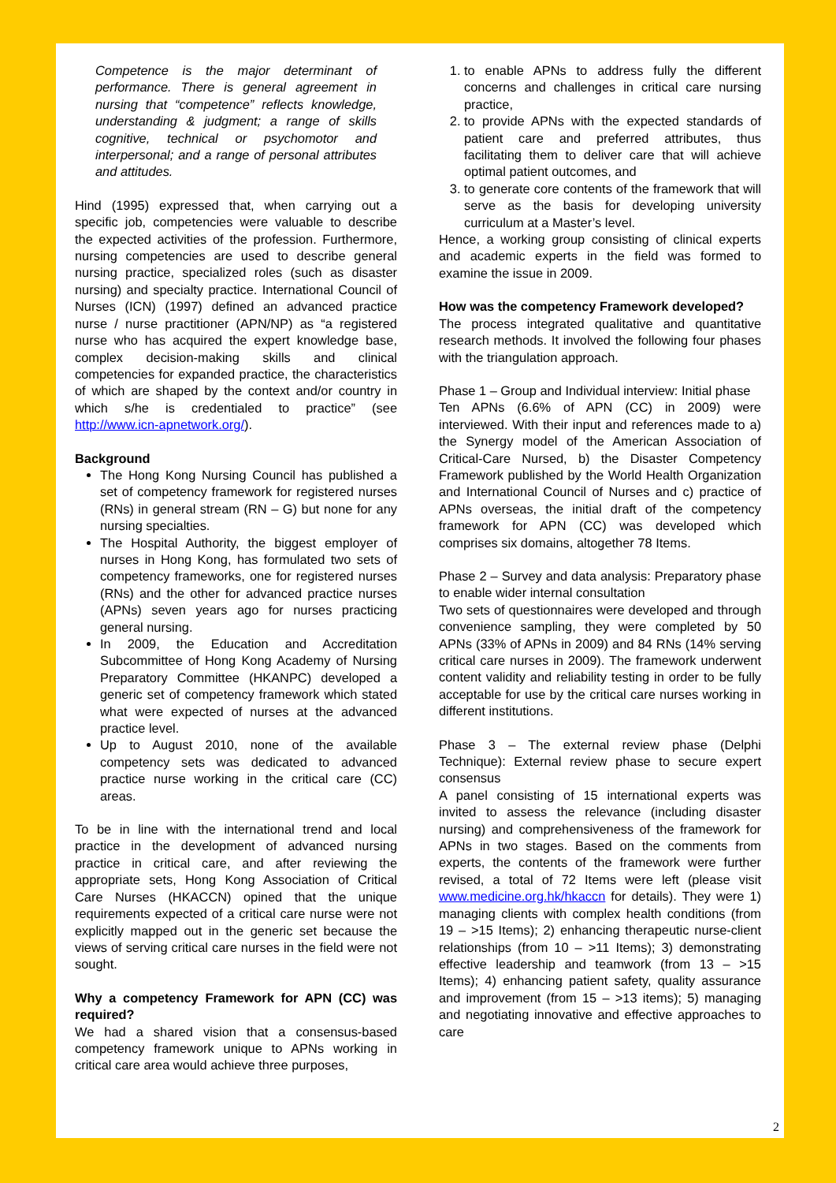Competence is the major determinant of performance. There is general agreement in nursing that “competence” reflects knowledge, understanding & judgment; a range of skills cognitive, technical or psychomotor and interpersonal; and a range of personal attributes and attitudes.
Hind (1995) expressed that, when carrying out a specific job, competencies were valuable to describe the expected activities of the profession. Furthermore, nursing competencies are used to describe general nursing practice, specialized roles (such as disaster nursing) and specialty practice. International Council of Nurses (ICN) (1997) defined an advanced practice nurse / nurse practitioner (APN/NP) as “a registered nurse who has acquired the expert knowledge base, complex decision-making skills and clinical competencies for expanded practice, the characteristics of which are shaped by the context and/or country in which s/he is credentialed to practice” (see http://www.icn-apnetwork.org/).
Background
The Hong Kong Nursing Council has published a set of competency framework for registered nurses (RNs) in general stream (RN – G) but none for any nursing specialties.
The Hospital Authority, the biggest employer of nurses in Hong Kong, has formulated two sets of competency frameworks, one for registered nurses (RNs) and the other for advanced practice nurses (APNs) seven years ago for nurses practicing general nursing.
In 2009, the Education and Accreditation Subcommittee of Hong Kong Academy of Nursing Preparatory Committee (HKANPC) developed a generic set of competency framework which stated what were expected of nurses at the advanced practice level.
Up to August 2010, none of the available competency sets was dedicated to advanced practice nurse working in the critical care (CC) areas.
To be in line with the international trend and local practice in the development of advanced nursing practice in critical care, and after reviewing the appropriate sets, Hong Kong Association of Critical Care Nurses (HKACCN) opined that the unique requirements expected of a critical care nurse were not explicitly mapped out in the generic set because the views of serving critical care nurses in the field were not sought.
Why a competency Framework for APN (CC) was required?
We had a shared vision that a consensus-based competency framework unique to APNs working in critical care area would achieve three purposes,
1. to enable APNs to address fully the different concerns and challenges in critical care nursing practice,
2. to provide APNs with the expected standards of patient care and preferred attributes, thus facilitating them to deliver care that will achieve optimal patient outcomes, and
3. to generate core contents of the framework that will serve as the basis for developing university curriculum at a Master’s level.
Hence, a working group consisting of clinical experts and academic experts in the field was formed to examine the issue in 2009.
How was the competency Framework developed?
The process integrated qualitative and quantitative research methods. It involved the following four phases with the triangulation approach.
Phase 1 – Group and Individual interview: Initial phase
Ten APNs (6.6% of APN (CC) in 2009) were interviewed. With their input and references made to a) the Synergy model of the American Association of Critical-Care Nursed, b) the Disaster Competency Framework published by the World Health Organization and International Council of Nurses and c) practice of APNs overseas, the initial draft of the competency framework for APN (CC) was developed which comprises six domains, altogether 78 Items.
Phase 2 – Survey and data analysis: Preparatory phase to enable wider internal consultation
Two sets of questionnaires were developed and through convenience sampling, they were completed by 50 APNs (33% of APNs in 2009) and 84 RNs (14% serving critical care nurses in 2009). The framework underwent content validity and reliability testing in order to be fully acceptable for use by the critical care nurses working in different institutions.
Phase 3 – The external review phase (Delphi Technique): External review phase to secure expert consensus
A panel consisting of 15 international experts was invited to assess the relevance (including disaster nursing) and comprehensiveness of the framework for APNs in two stages. Based on the comments from experts, the contents of the framework were further revised, a total of 72 Items were left (please visit www.medicine.org.hk/hkaccn for details). They were 1) managing clients with complex health conditions (from 19 – >15 Items); 2) enhancing therapeutic nurse-client relationships (from 10 – >11 Items); 3) demonstrating effective leadership and teamwork (from 13 – >15 Items); 4) enhancing patient safety, quality assurance and improvement (from 15 – >13 items); 5) managing and negotiating innovative and effective approaches to care
2